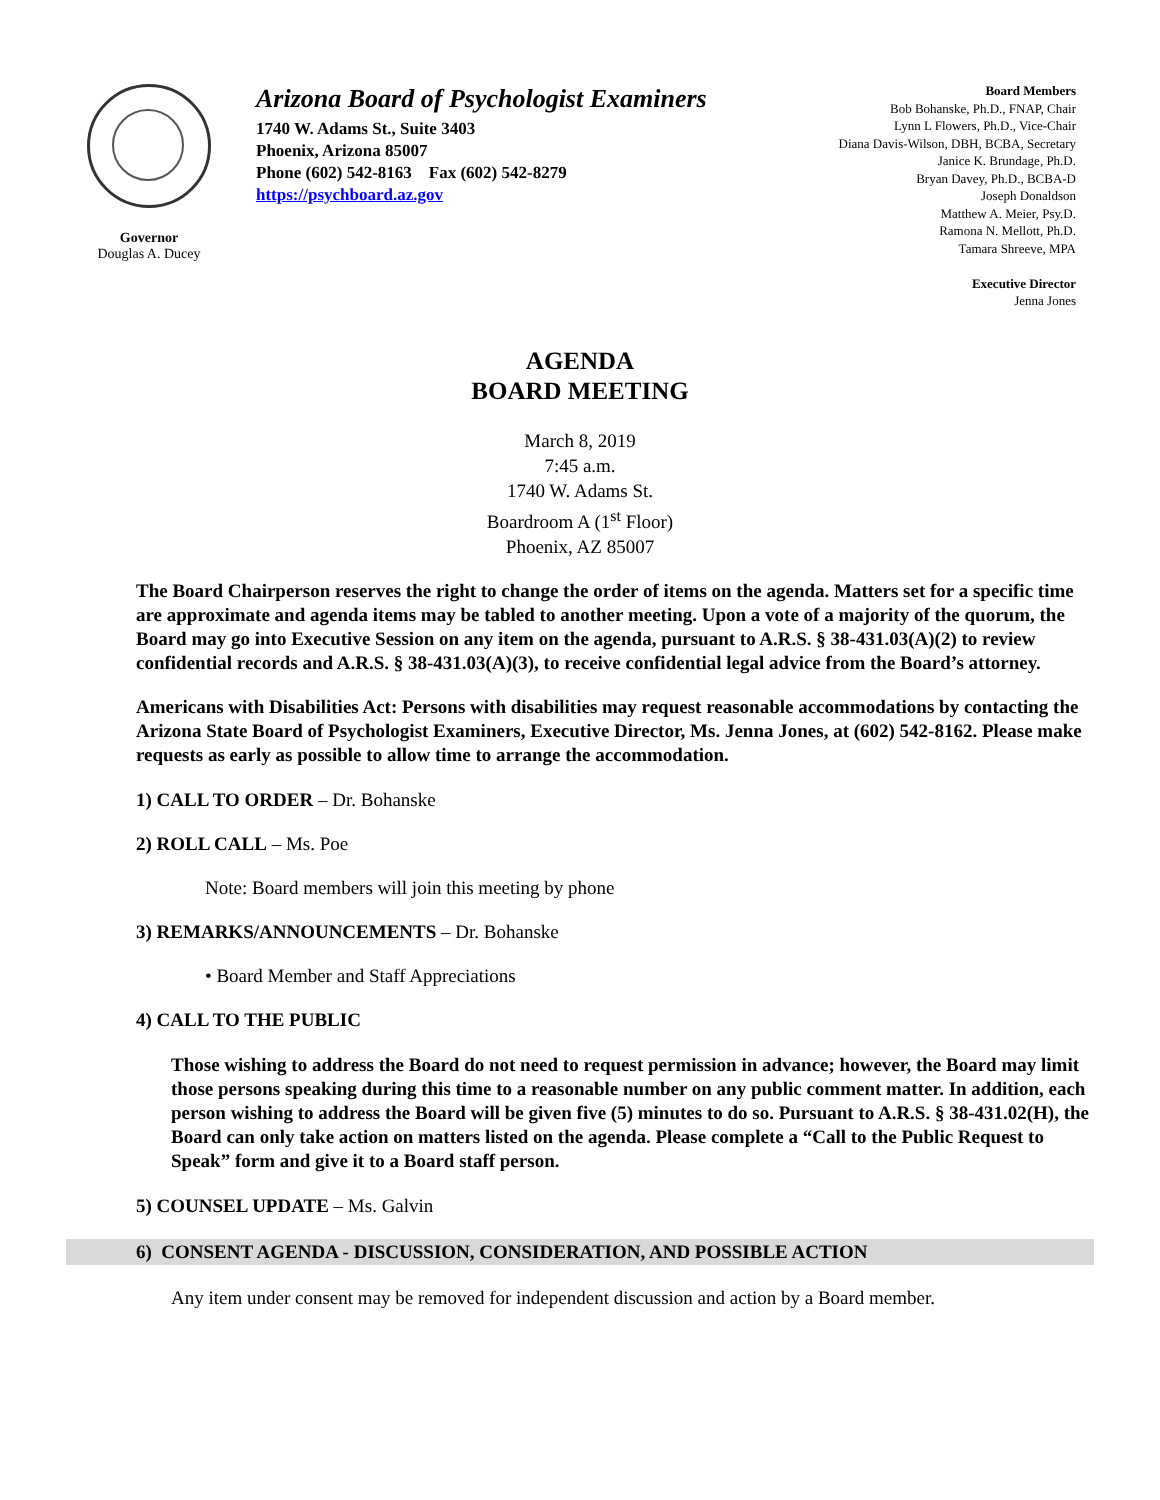Governor
Douglas A. Ducey
Arizona Board of Psychologist Examiners
1740 W. Adams St., Suite 3403
Phoenix, Arizona 85007
Phone (602) 542-8163 Fax (602) 542-8279
https://psychboard.az.gov
Board Members
Bob Bohanske, Ph.D., FNAP, Chair
Lynn L Flowers, Ph.D., Vice-Chair
Diana Davis-Wilson, DBH, BCBA, Secretary
Janice K. Brundage, Ph.D.
Bryan Davey, Ph.D., BCBA-D
Joseph Donaldson
Matthew A. Meier, Psy.D.
Ramona N. Mellott, Ph.D.
Tamara Shreeve, MPA
Executive Director
Jenna Jones
AGENDA
BOARD MEETING
March 8, 2019
7:45 a.m.
1740 W. Adams St.
Boardroom A (1<sup>st</sup> Floor)
Phoenix, AZ 85007
The Board Chairperson reserves the right to change the order of items on the agenda. Matters set for a specific time are approximate and agenda items may be tabled to another meeting. Upon a vote of a majority of the quorum, the Board may go into Executive Session on any item on the agenda, pursuant to A.R.S. § 38-431.03(A)(2) to review confidential records and A.R.S. § 38-431.03(A)(3), to receive confidential legal advice from the Board’s attorney.
Americans with Disabilities Act: Persons with disabilities may request reasonable accommodations by contacting the Arizona State Board of Psychologist Examiners, Executive Director, Ms. Jenna Jones, at (602) 542-8162. Please make requests as early as possible to allow time to arrange the accommodation.
1) CALL TO ORDER – Dr. Bohanske
2) ROLL CALL – Ms. Poe
Note: Board members will join this meeting by phone
3) REMARKS/ANNOUNCEMENTS – Dr. Bohanske
• Board Member and Staff Appreciations
4) CALL TO THE PUBLIC
Those wishing to address the Board do not need to request permission in advance; however, the Board may limit those persons speaking during this time to a reasonable number on any public comment matter. In addition, each person wishing to address the Board will be given five (5) minutes to do so. Pursuant to A.R.S. § 38-431.02(H), the Board can only take action on matters listed on the agenda. Please complete a “Call to the Public Request to Speak” form and give it to a Board staff person.
5) COUNSEL UPDATE – Ms. Galvin
6) CONSENT AGENDA - DISCUSSION, CONSIDERATION, AND POSSIBLE ACTION
Any item under consent may be removed for independent discussion and action by a Board member.